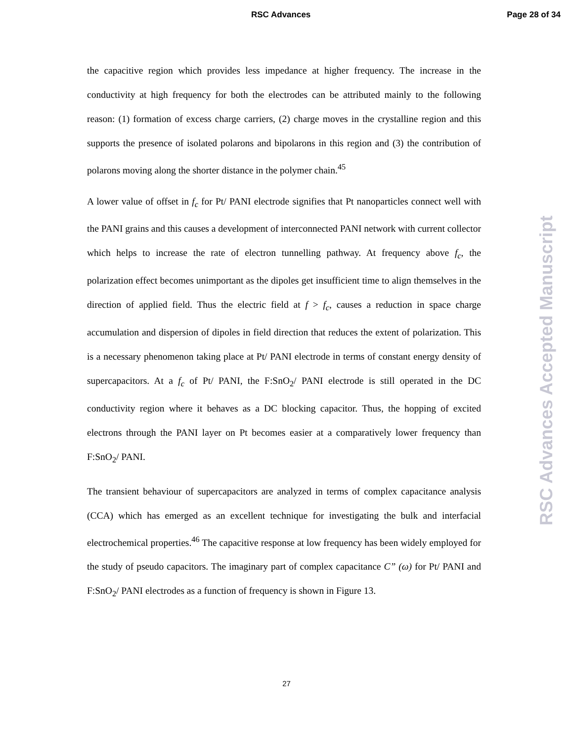RSC Advances Page 28 of 34
the capacitive region which provides less impedance at higher frequency. The increase in the conductivity at high frequency for both the electrodes can be attributed mainly to the following reason: (1) formation of excess charge carriers, (2) charge moves in the crystalline region and this supports the presence of isolated polarons and bipolarons in this region and (3) the contribution of polarons moving along the shorter distance in the polymer chain.<sup>45</sup>
A lower value of offset in f<sub>c</sub> for Pt/ PANI electrode signifies that Pt nanoparticles connect well with the PANI grains and this causes a development of interconnected PANI network with current collector which helps to increase the rate of electron tunnelling pathway. At frequency above f<sub>c</sub>, the polarization effect becomes unimportant as the dipoles get insufficient time to align themselves in the direction of applied field. Thus the electric field at f > f<sub>c</sub>, causes a reduction in space charge accumulation and dispersion of dipoles in field direction that reduces the extent of polarization. This is a necessary phenomenon taking place at Pt/ PANI electrode in terms of constant energy density of supercapacitors. At a f<sub>c</sub> of Pt/ PANI, the F:SnO<sub>2</sub>/ PANI electrode is still operated in the DC conductivity region where it behaves as a DC blocking capacitor. Thus, the hopping of excited electrons through the PANI layer on Pt becomes easier at a comparatively lower frequency than F:SnO<sub>2</sub>/ PANI.
The transient behaviour of supercapacitors are analyzed in terms of complex capacitance analysis (CCA) which has emerged as an excellent technique for investigating the bulk and interfacial electrochemical properties.<sup>46</sup> The capacitive response at low frequency has been widely employed for the study of pseudo capacitors. The imaginary part of complex capacitance C” (ω) for Pt/ PANI and F:SnO<sub>2</sub>/ PANI electrodes as a function of frequency is shown in Figure 13.
RSC Advances Accepted Manuscript
27